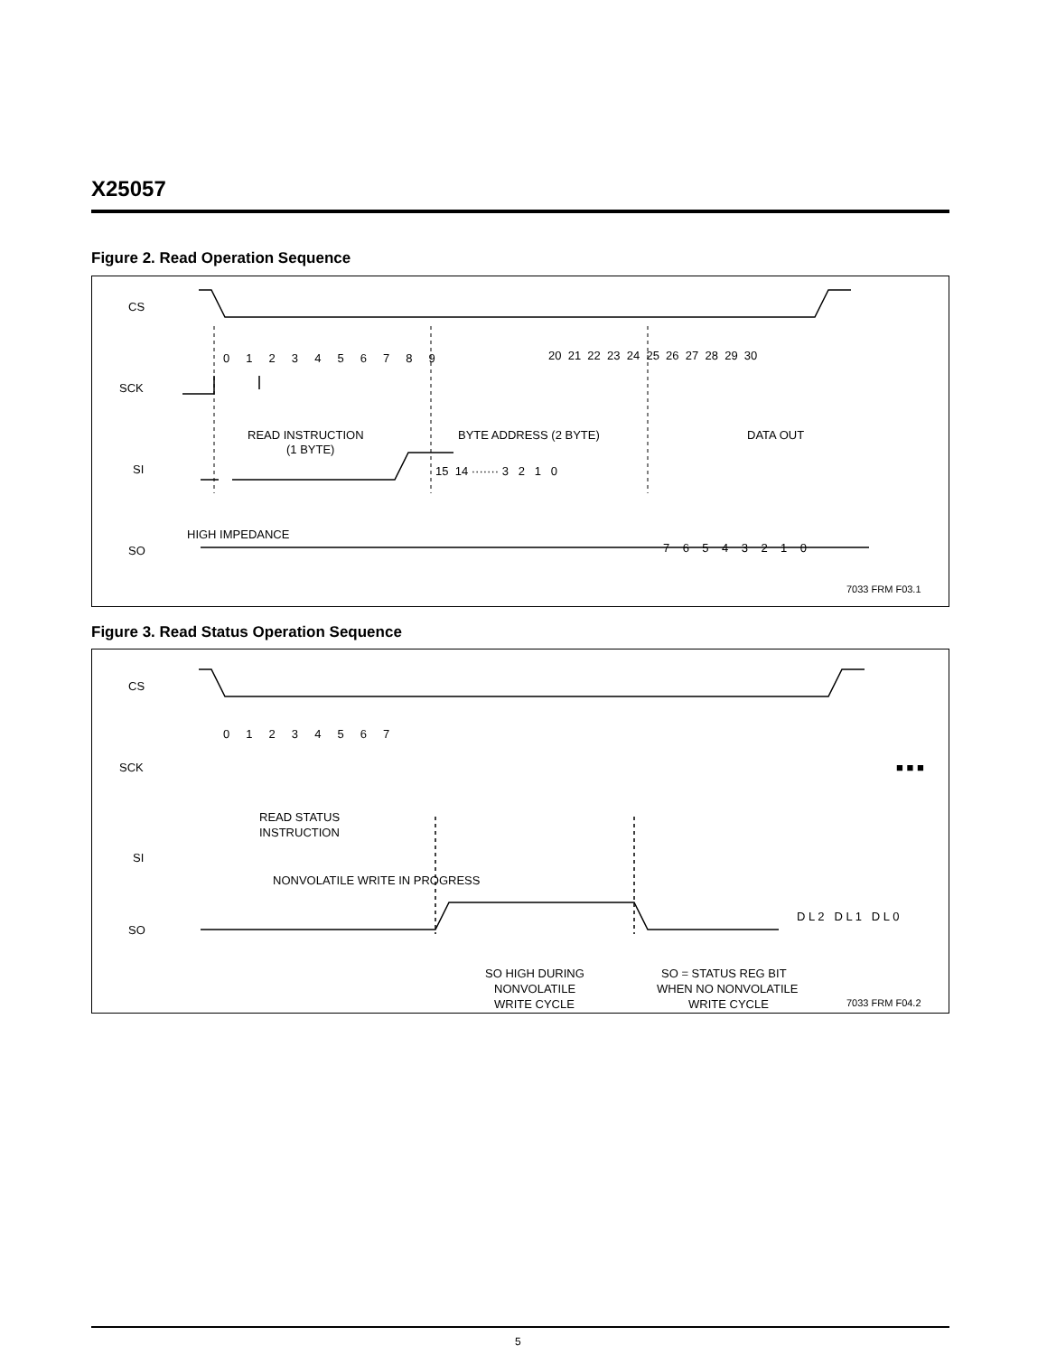X25057
Figure 2. Read Operation Sequence
CS
SCK
SI
SO
0 1 2 3 4 5 6 7 8 9
20 21 22 23 24 25 26 27 28 29 30
READ INSTRUCTION
(1 BYTE)
BYTE ADDRESS (2 BYTE)
DATA OUT
15 14 ······· 3 2 1 0
HIGH IMPEDANCE
7 6 5 4 3 2 1 0
7033 FRM F03.1
Figure 3. Read Status Operation Sequence
CS
SCK
SI
SO
0 1 2 3 4 5 6 7
READ STATUS
INSTRUCTION
NONVOLATILE WRITE IN PROGRESS
D L 2 D L 1 D L 0
■ ■ ■
SO HIGH DURING
NONVOLATILE
WRITE CYCLE
SO = STATUS REG BIT
WHEN NO NONVOLATILE
WRITE CYCLE
7033 FRM F04.2
5